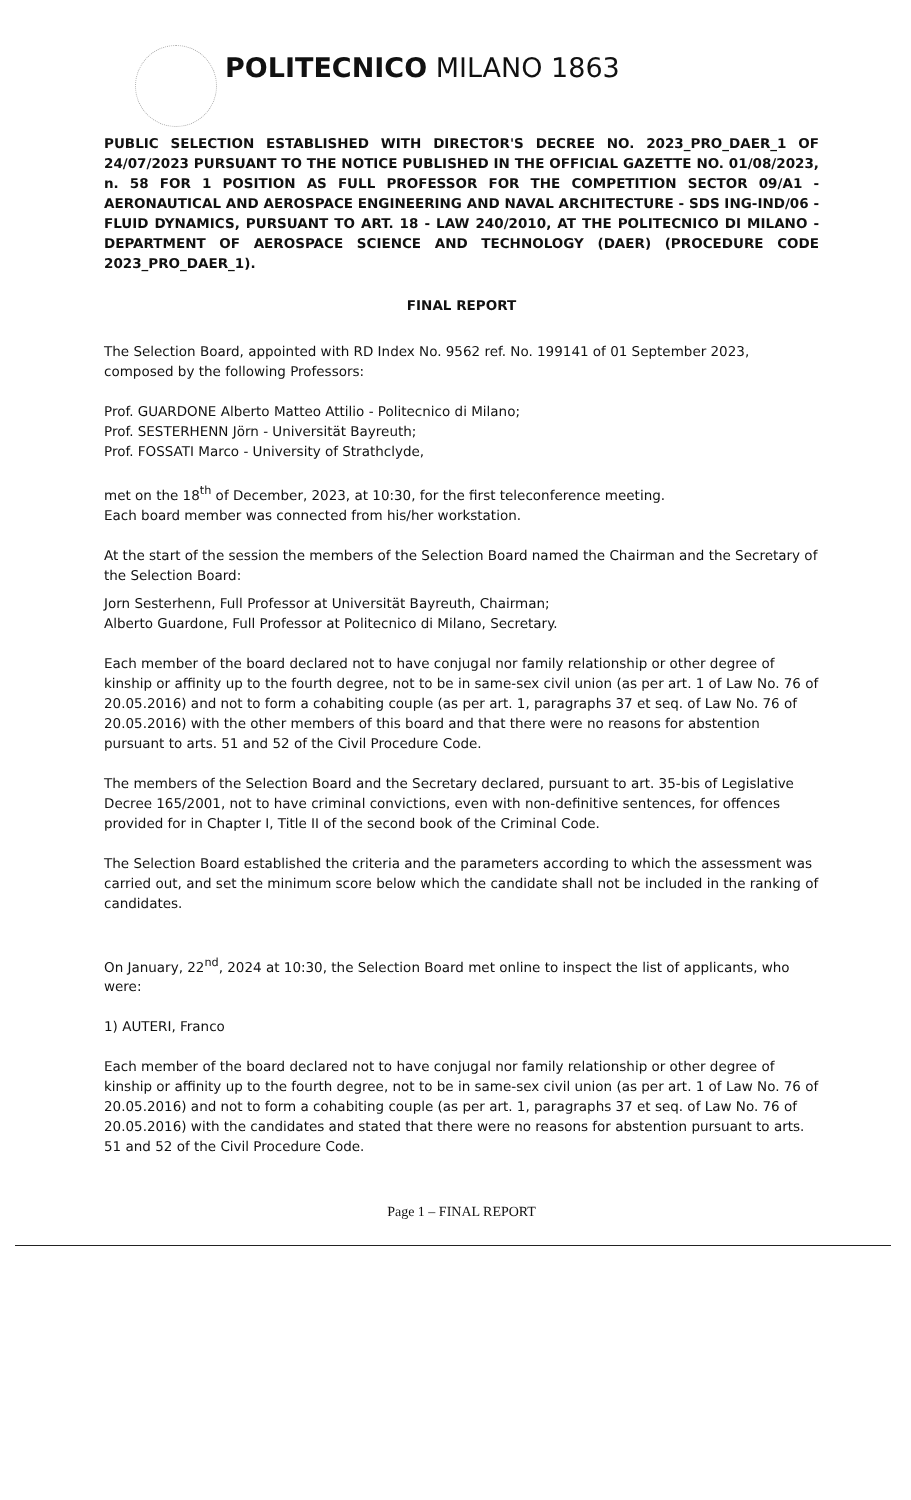POLITECNICO MILANO 1863
PUBLIC SELECTION ESTABLISHED WITH DIRECTOR'S DECREE NO. 2023_PRO_DAER_1 OF 24/07/2023 PURSUANT TO THE NOTICE PUBLISHED IN THE OFFICIAL GAZETTE NO. 01/08/2023, n. 58 FOR 1 POSITION AS FULL PROFESSOR FOR THE COMPETITION SECTOR 09/A1 - AERONAUTICAL AND AEROSPACE ENGINEERING AND NAVAL ARCHITECTURE - SDS ING-IND/06 - FLUID DYNAMICS, PURSUANT TO ART. 18 - LAW 240/2010, AT THE POLITECNICO DI MILANO - DEPARTMENT OF AEROSPACE SCIENCE AND TECHNOLOGY (DAER) (PROCEDURE CODE 2023_PRO_DAER_1).
FINAL REPORT
The Selection Board, appointed with RD Index No. 9562 ref. No. 199141 of 01 September 2023, composed by the following Professors:
Prof. GUARDONE Alberto Matteo Attilio - Politecnico di Milano;
Prof. SESTERHENN Jörn - Universität Bayreuth;
Prof. FOSSATI Marco - University of Strathclyde,
met on the 18<sup>th</sup> of December, 2023, at 10:30, for the first teleconference meeting.
Each board member was connected from his/her workstation.
At the start of the session the members of the Selection Board named the Chairman and the Secretary of the Selection Board:
Jorn Sesterhenn, Full Professor at Universität Bayreuth, Chairman;
Alberto Guardone, Full Professor at Politecnico di Milano, Secretary.
Each member of the board declared not to have conjugal nor family relationship or other degree of kinship or affinity up to the fourth degree, not to be in same-sex civil union (as per art. 1 of Law No. 76 of 20.05.2016) and not to form a cohabiting couple (as per art. 1, paragraphs 37 et seq. of Law No. 76 of 20.05.2016) with the other members of this board and that there were no reasons for abstention pursuant to arts. 51 and 52 of the Civil Procedure Code.
The members of the Selection Board and the Secretary declared, pursuant to art. 35-bis of Legislative Decree 165/2001, not to have criminal convictions, even with non-definitive sentences, for offences provided for in Chapter I, Title II of the second book of the Criminal Code.
The Selection Board established the criteria and the parameters according to which the assessment was carried out, and set the minimum score below which the candidate shall not be included in the ranking of candidates.
On January, 22<sup>nd</sup>, 2024 at 10:30, the Selection Board met online to inspect the list of applicants, who were:
1) AUTERI, Franco
Each member of the board declared not to have conjugal nor family relationship or other degree of kinship or affinity up to the fourth degree, not to be in same-sex civil union (as per art. 1 of Law No. 76 of 20.05.2016) and not to form a cohabiting couple (as per art. 1, paragraphs 37 et seq. of Law No. 76 of 20.05.2016) with the candidates and stated that there were no reasons for abstention pursuant to arts. 51 and 52 of the Civil Procedure Code.
Page 1 – FINAL REPORT